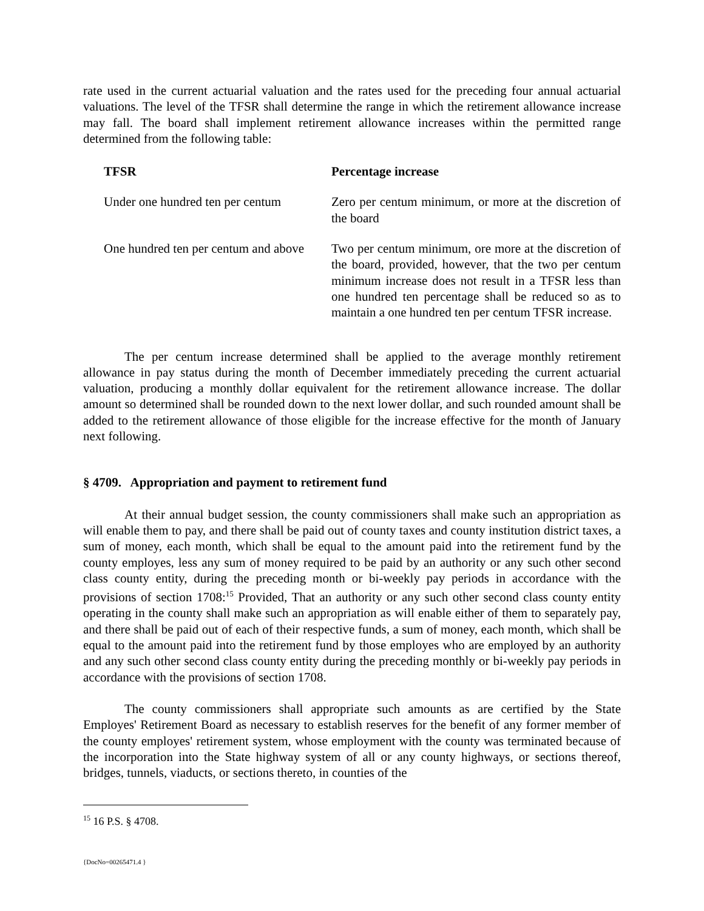rate used in the current actuarial valuation and the rates used for the preceding four annual actuarial valuations. The level of the TFSR shall determine the range in which the retirement allowance increase may fall. The board shall implement retirement allowance increases within the permitted range determined from the following table:
| TFSR | Percentage increase |
| --- | --- |
| Under one hundred ten per centum | Zero per centum minimum, or more at the discretion of the board |
| One hundred ten per centum and above | Two per centum minimum, ore more at the discretion of the board, provided, however, that the two per centum minimum increase does not result in a TFSR less than one hundred ten percentage shall be reduced so as to maintain a one hundred ten per centum TFSR increase. |
The per centum increase determined shall be applied to the average monthly retirement allowance in pay status during the month of December immediately preceding the current actuarial valuation, producing a monthly dollar equivalent for the retirement allowance increase. The dollar amount so determined shall be rounded down to the next lower dollar, and such rounded amount shall be added to the retirement allowance of those eligible for the increase effective for the month of January next following.
§ 4709. Appropriation and payment to retirement fund
At their annual budget session, the county commissioners shall make such an appropriation as will enable them to pay, and there shall be paid out of county taxes and county institution district taxes, a sum of money, each month, which shall be equal to the amount paid into the retirement fund by the county employes, less any sum of money required to be paid by an authority or any such other second class county entity, during the preceding month or bi-weekly pay periods in accordance with the provisions of section 1708:<sup>15</sup> Provided, That an authority or any such other second class county entity operating in the county shall make such an appropriation as will enable either of them to separately pay, and there shall be paid out of each of their respective funds, a sum of money, each month, which shall be equal to the amount paid into the retirement fund by those employes who are employed by an authority and any such other second class county entity during the preceding monthly or bi-weekly pay periods in accordance with the provisions of section 1708.
The county commissioners shall appropriate such amounts as are certified by the State Employes' Retirement Board as necessary to establish reserves for the benefit of any former member of the county employes' retirement system, whose employment with the county was terminated because of the incorporation into the State highway system of all or any county highways, or sections thereof, bridges, tunnels, viaducts, or sections thereto, in counties of the
<sup>15</sup> 16 P.S. § 4708.
{DocNo=00265471.4 }